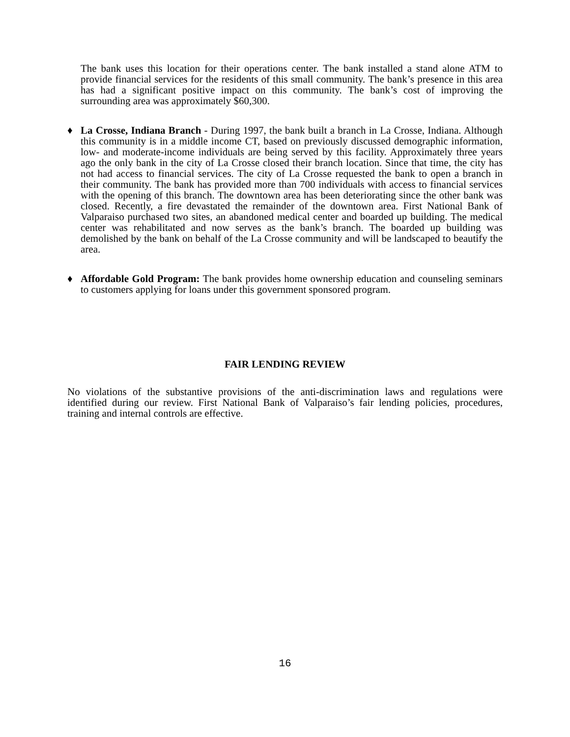The bank uses this location for their operations center. The bank installed a stand alone ATM to provide financial services for the residents of this small community. The bank’s presence in this area has had a significant positive impact on this community. The bank’s cost of improving the surrounding area was approximately $60,300.
♦ La Crosse, Indiana Branch - During 1997, the bank built a branch in La Crosse, Indiana. Although this community is in a middle income CT, based on previously discussed demographic information, low- and moderate-income individuals are being served by this facility. Approximately three years ago the only bank in the city of La Crosse closed their branch location. Since that time, the city has not had access to financial services. The city of La Crosse requested the bank to open a branch in their community. The bank has provided more than 700 individuals with access to financial services with the opening of this branch. The downtown area has been deteriorating since the other bank was closed. Recently, a fire devastated the remainder of the downtown area. First National Bank of Valparaiso purchased two sites, an abandoned medical center and boarded up building. The medical center was rehabilitated and now serves as the bank’s branch. The boarded up building was demolished by the bank on behalf of the La Crosse community and will be landscaped to beautify the area.
♦ Affordable Gold Program: The bank provides home ownership education and counseling seminars to customers applying for loans under this government sponsored program.
FAIR LENDING REVIEW
No violations of the substantive provisions of the anti-discrimination laws and regulations were identified during our review. First National Bank of Valparaiso’s fair lending policies, procedures, training and internal controls are effective.
16